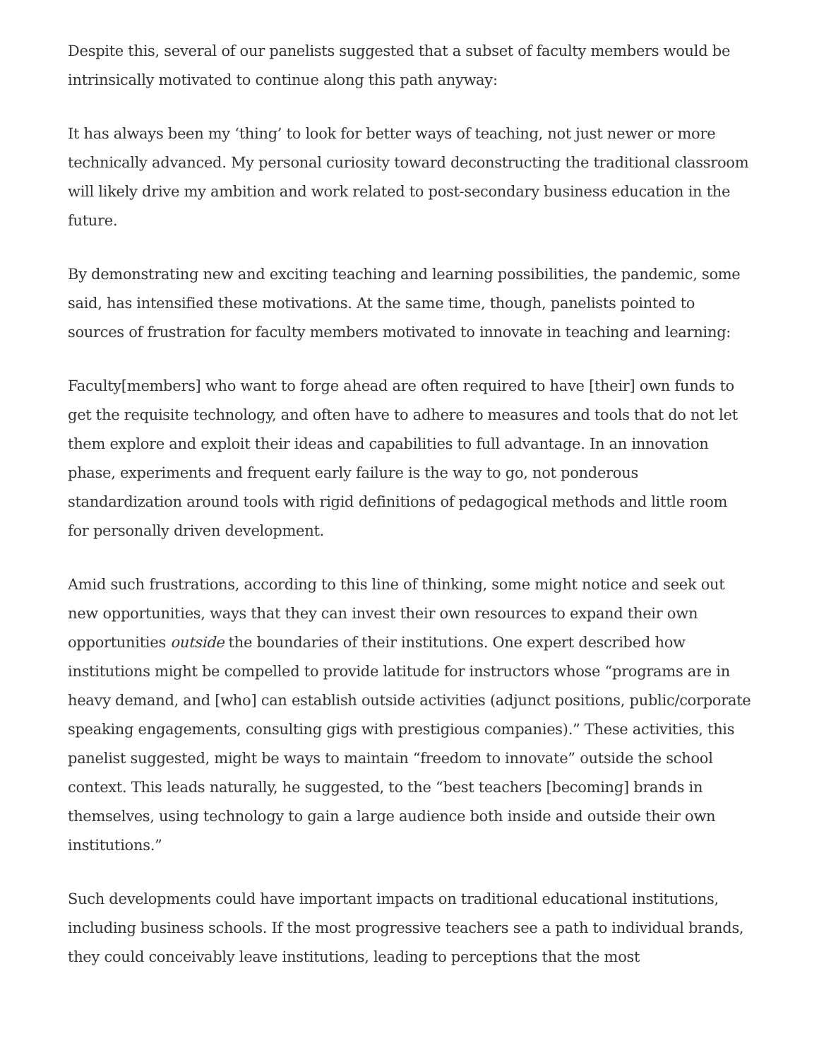Despite this, several of our panelists suggested that a subset of faculty members would be intrinsically motivated to continue along this path anyway:
It has always been my ‘thing’ to look for better ways of teaching, not just newer or more technically advanced. My personal curiosity toward deconstructing the traditional classroom will likely drive my ambition and work related to post-secondary business education in the future.
By demonstrating new and exciting teaching and learning possibilities, the pandemic, some said, has intensified these motivations. At the same time, though, panelists pointed to sources of frustration for faculty members motivated to innovate in teaching and learning:
Faculty[members] who want to forge ahead are often required to have [their] own funds to get the requisite technology, and often have to adhere to measures and tools that do not let them explore and exploit their ideas and capabilities to full advantage. In an innovation phase, experiments and frequent early failure is the way to go, not ponderous standardization around tools with rigid definitions of pedagogical methods and little room for personally driven development.
Amid such frustrations, according to this line of thinking, some might notice and seek out new opportunities, ways that they can invest their own resources to expand their own opportunities outside the boundaries of their institutions. One expert described how institutions might be compelled to provide latitude for instructors whose “programs are in heavy demand, and [who] can establish outside activities (adjunct positions, public/corporate speaking engagements, consulting gigs with prestigious companies).” These activities, this panelist suggested, might be ways to maintain “freedom to innovate” outside the school context. This leads naturally, he suggested, to the “best teachers [becoming] brands in themselves, using technology to gain a large audience both inside and outside their own institutions.”
Such developments could have important impacts on traditional educational institutions, including business schools. If the most progressive teachers see a path to individual brands, they could conceivably leave institutions, leading to perceptions that the most